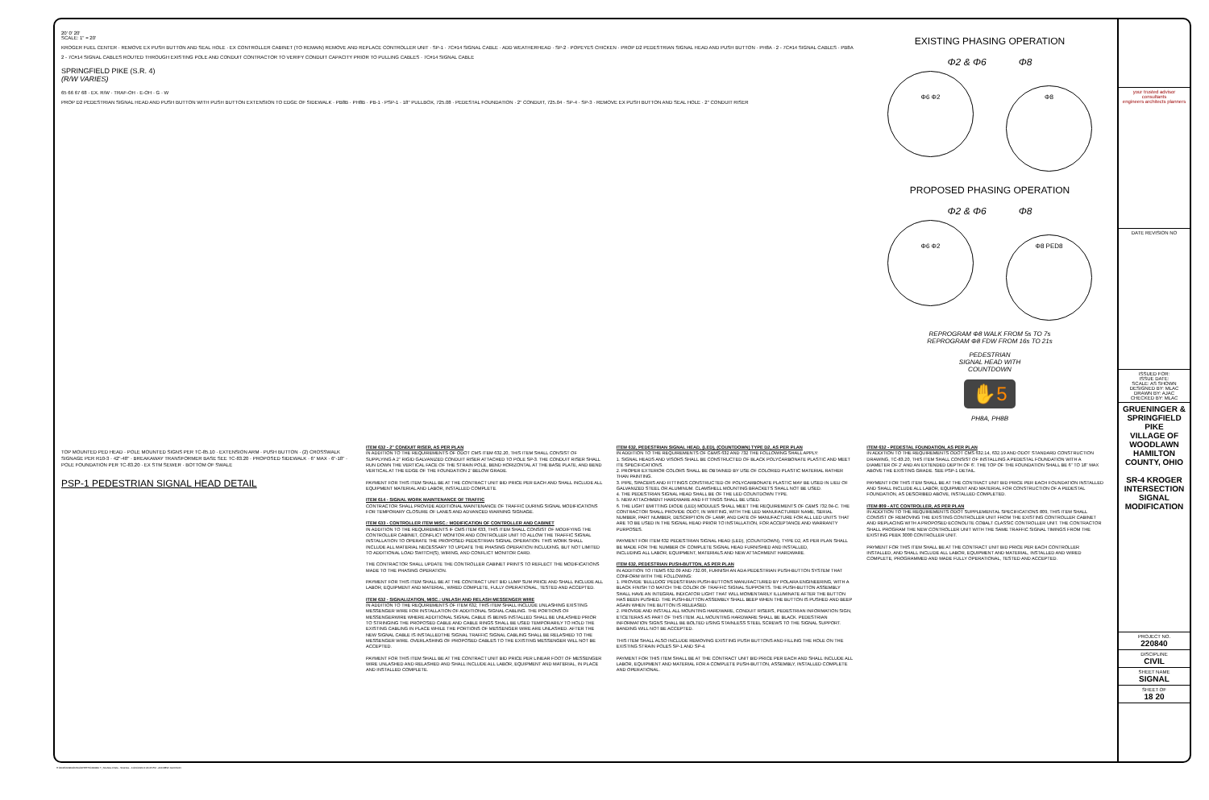20' 0' 20'
SCALE: 1" = 20'
KROGER FUEL CENTER · REMOVE EX PUSH BUTTON AND SEAL HOLE · EX CONTROLLER CABINET (TO REMAIN) REMOVE AND REPLACE CONTROLLER UNIT · SP-1 · 7C#14 SIGNAL CABLE · ADD WEATHERHEAD · SP-2 · POPEYES CHICKEN · PROP D2 PEDESTRIAN SIGNAL HEAD AND PUSH BUTTON · PH8A · 2 - 7C#14 SIGNAL CABLES · PB8A
2 - 7C#14 SIGNAL CABLES ROUTED THROUGH EXISTING POLE AND CONDUIT CONTRACTOR TO VERIFY CONDUIT CAPACITY PRIOR TO PULLING CABLES · 7C#14 SIGNAL CABLE
SPRINGFIELD PIKE (S.R. 4)
(R/W VARIES)
65 66 67 68 · EX. R/W · TRAF-OH · E-OH · G · W
PROP D2 PEDESTRIAN SIGNAL HEAD AND PUSH BUTTON WITH PUSH BUTTON EXTENSION TO EDGE OF SIDEWALK · PB8B · PH8B · PB-1 · PSP-1 · 18" PULLBOX, 725.08 · PEDESTAL FOUNDATION · 2" CONDUIT, 725.04 · SP-4 · SP-3 · REMOVE EX PUSH BUTTON AND SEAL HOLE · 2" CONDUIT RISER
EXISTING PHASING OPERATION
Φ2 & Φ6 Φ8
Φ6 Φ2
Φ8
PROPOSED PHASING OPERATION
Φ2 & Φ6 Φ8
Φ6 Φ2
Φ8 PED8
REPROGRAM Φ8 WALK FROM 5s TO 7s
REPROGRAM Φ8 FDW FROM 16s TO 21s
PEDESTRIAN
SIGNAL HEAD WITH
COUNTDOWN
✋5
PH8A, PH8B
TOP MOUNTED PED HEAD · POLE MOUNTED SIGNS PER TC-85.10 · EXTENSION ARM · PUSH BUTTON · (2) CROSSWALK SIGNAGE PER R10-3 · 42"-48" · BREAKAWAY TRANSFORMER BASE SEE TC-83.20 · PROPOSED SIDEWALK · 6" MAX · 6"-18" · POLE FOUNDATION PER TC-83.20 · EX STM SEWER · BOTTOM OF SWALE
PSP-1 PEDESTRIAN SIGNAL HEAD DETAIL
ITEM 632 - 2" CONDUIT RISER, AS PER PLAN
IN ADDITION TO THE REQUIREMENTS OF ODOT CMS ITEM 632.20, THIS ITEM SHALL CONSIST OF SUPPLYING A 2" RIGID GALVANIZED CONDUIT RISER ATTACHED TO POLE SP-3. THE CONDUIT RISER SHALL RUN DOWN THE VERTICAL FACE OF THE STRAIN POLE, BEND HORIZONTAL AT THE BASE PLATE, AND BEND VERTICAL AT THE EDGE OF THE FOUNDATION 2' BELOW GRADE.
PAYMENT FOR THIS ITEM SHALL BE AT THE CONTRACT UNIT BID PRICE PER EACH AND SHALL INCLUDE ALL EQUIPMENT MATERIAL AND LABOR, INSTALLED COMPLETE.
ITEM 614 - SIGNAL WORK MAINTENANCE OF TRAFFIC
CONTRACTOR SHALL PROVIDE ADDITIONAL MAINTENANCE OF TRAFFIC DURING SIGNAL MODIFICATIONS FOR TEMPORARY CLOSURE OF LANES AND ADVANCED WARNING SIGNAGE.
ITEM 633 - CONTROLLER ITEM MISC.: MODIFICATION OF CONTROLLER AND CABINET
IN ADDITION TO THE REQUIREMENTS IF CMS ITEM 633, THIS ITEM SHALL CONSIST OF MODIFYING THE CONTROLLER CABINET, CONFLICT MONITOR AND CONTROLLER UNIT TO ALLOW THE TRAFFIC SIGNAL INSTALLATION TO OPERATE THE PROPOSED PEDESTRIAN SIGNAL OPERATION. THIS WORK SHALL INCLUDE ALL MATERIAL NECESSARY TO UPDATE THE PHASING OPERATION INCLUDING, BUT NOT LIMITED TO ADDITIONAL LOAD SWITCH(S), WIRING, AND CONFLICT MONITOR CARD.
THE CONTRACTOR SHALL UPDATE THE CONTROLLER CABINET PRINTS TO REFLECT THE MODIFICATIONS MADE TO THE PHASING OPERATION.
PAYMENT FOR THIS ITEM SHALL BE AT THE CONTRACT UNIT BID LUMP SUM PRICE AND SHALL INCLUDE ALL LABOR, EQUIPMENT AND MATERIAL, WIRED COMPLETE, FULLY OPERATIONAL, TESTED AND ACCEPTED.
ITEM 632 - SIGNALIZATION, MISC.: UNLASH AND RELASH MESSENGER WIRE
IN ADDITION TO THE REQUIREMENTS OF ITEM 632, THIS ITEM SHALL INCLUDE UNLASHING EXISTING MESSENGER WIRE FOR INSTALLATION OF ADDITIONAL SIGNAL CABLING. THE PORTIONS OF MESSENGERWIRE WHERE ADDITIONAL SIGNAL CABLE IS BEING INSTALLED SHALL BE UNLASHED PRIOR TO STRINGING THE PROPOSED CABLE AND CABLE RINGS SHALL BE USED TEMPORARILY TO HOLD THE EXISTING CABLING IN PLACE WHILE THE PORTIONS OF MESSENGER WIRE ARE UNLASHED. AFTER THE NEW SIGNAL CABLE IS INSTALLEDTHE SIGNAL TRAFFIC SIGNAL CABLING SHALL BE RELASHED TO THE MESSENGER WIRE. OVERLASHING OF PROPOSED CABLES TO THE EXISTING MESSENGER WILL NOT BE ACCEPTED.
PAYMENT FOR THIS ITEM SHALL BE AT THE CONTRACT UNIT BID PRICE PER LINEAR FOOT OF MESSENGER WIRE UNLASHED AND RELASHED AND SHALL INCLUDE ALL LABOR, EQUIPMENT AND MATERIAL, IN PLACE AND INSTALLED COMPLETE.
ITEM 632, PEDESTRIAN SIGNAL HEAD, (LED), (COUNTDOWN) TYPE D2, AS PER PLAN
IN ADDITION TO THE REQUIREMENTS OF C&MS 632 AND 732 THE FOLLOWING SHALL APPLY:
1. SIGNAL HEADS AND VISORS SHALL BE CONSTRUCTED OF BLACK POLYCARBONATE PLASTIC AND MEET ITE SPECIFICATIONS.
2. PROPER EXTERIOR COLORS SHALL BE OBTAINED BY USE OF COLORED PLASTIC MATERIAL RATHER THAN PAINTING.
3. PIPE, SPACERS AND FITTINGS CONSTRUCTED OF POLYCARBONATE PLASTIC MAY BE USED IN LIEU OF GALVANIZED STEEL OR ALUMINUM. CLAMSHELL MOUNTING BRACKETS SHALL NOT BE USED.
4. THE PEDESTRIAN SIGNAL HEAD SHALL BE OF THE LED COUNTDOWN TYPE.
5. NEW ATTACHMENT HARDWARE AND FITTINGS SHALL BE USED.
6. THE LIGHT EMITTING DIODE (LED) MODULES SHALL MEET THE REQUIREMENTS OF C&MS 732.04-C. THE CONTRACTOR SHALL PROVIDE ODOT, IN WRITING, WITH THE LED MANUFACTURER NAME, SERIAL NUMBER, PART NUMBER, DESCRIPTION OF LAMP, AND DATE OF MANUFACTURE FOR ALL LED UNITS THAT ARE TO BE USED IN THE SIGNAL HEAD PRIOR TO INSTALLATION, FOR ACCEPTANCE AND WARRANTY PURPOSES.
PAYMENT FOR ITEM 632 PEDESTRIAN SIGNAL HEAD (LED), (COUNTDOWN), TYPE D2, AS PER PLAN SHALL BE MADE FOR THE NUMBER OF COMPLETE SIGNAL HEAD FURNISHED AND INSTALLED,
INCLUDING ALL LABOR, EQUIPMENT, MATERIALS AND NEW ATTACHMENT HARDWARE.
ITEM 632, PEDESTRIAN PUSH-BUTTON, AS PER PLAN
IN ADDITION TO ITEMS 632.09 AND 732.06, FURNISH AN ADA PEDESTRIAN PUSH-BUTTON SYSTEM THAT CONFORM WITH THE FOLLOWING:
1. PROVIDE 'BULLDOG' PEDESTRIAN PUSH-BUTTONS MANUFACTURED BY POLARA ENGINEERING, WITH A BLACK FINISH TO MATCH THE COLOR OF TRAFFIC SIGNAL SUPPORTS. THE PUSH-BUTTON ASSEMBLY SHALL HAVE AN INTEGRAL INDICATOR LIGHT THAT WILL MOMENTARILY ILLUMINATE AFTER THE BUTTON HAS BEEN PUSHED. THE PUSH-BUTTON ASSEMBLY SHALL BEEP WHEN THE BUTTON IS PUSHED AND BEEP AGAIN WHEN THE BUTTON IS RELEASED.
2. PROVIDE AND INSTALL ALL MOUNTING HARDWARE, CONDUIT RISERS, PEDESTRIAN INFORMATION SIGN, ETCETERAS AS PART OF THIS ITEM. ALL MOUNTING HARDWARE SHALL BE BLACK. PEDESTRIAN INFORMATION SIGNS SHALL BE BOLTED USING STAINLESS STEEL SCREWS TO THE SIGNAL SUPPORT. BANDING WILL NOT BE ACCEPTED.
THIS ITEM SHALL ALSO INCLUDE REMOVING EXISTING PUSH BUTTONS AND FILLING THE HOLE ON THE EXISTING STRAIN POLES SP-1 AND SP-4.
PAYMENT FOR THIS ITEM SHALL BE AT THE CONTRACT UNIT BID PRICE PER EACH AND SHALL INCLUDE ALL LABOR, EQUIPMENT AND MATERIAL FOR A COMPLETE PUSH-BUTTON, ASSEMBLY, INSTALLED COMPLETE AND OPERATIONAL.
ITEM 632 - PEDESTAL FOUNDATION, AS PER PLAN
IN ADDITION TO THE REQUIREMENTS ODOT CMS 632.14, 632.19 AND ODOT STANDARD CONSTRUCTION DRAWING, TC-83.20, THIS ITEM SHALL CONSIST OF INSTALLING A PEDESTAL FOUNDATION WITH A DIAMETER OF 2' AND AN EXTENDED DEPTH OF 6'. THE TOP OF THE FOUNDATION SHALL BE 6" TO 18" MAX ABOVE THE EXISTING GRADE. SEE PSP-1 DETAIL.
PAYMENT FOR THIS ITEM SHALL BE AT THE CONTRACT UNIT BID PRICE PER EACH FOUNDATION INSTALLED AND SHALL INCLUDE ALL LABOR, EQUIPMENT AND MATERIAL FOR CONSTRUCTION OF A PEDESTAL FOUNDATION, AS DESCRIBED ABOVE, INSTALLED COMPLETED.
ITEM 809 - ATC CONTROLLER, AS PER PLAN
IN ADDITION TO THE REQUIREMENTS ODOT SUPPLEMENTAL SPECIFICATIONS 809, THIS ITEM SHALL CONSIST OF REMOVING THE EXISTING CONTROLLER UNIT FROM THE EXISTING CONTROLLER CABINET AND REPLACING WITH A PROPOSED ECONOLITE COBALT CLASSIC CONTROLLER UNIT. THE CONTRACTOR SHALL PROGRAM THE NEW CONTROLLER UNIT WITH THE SAME TRAFFIC SIGNAL TIMINGS FROM THE EXISTING PEEK 3000 CONTROLLER UNIT.
PAYMENT FOR THIS ITEM SHALL BE AT THE CONTRACT UNIT BID PRICE PER EACH CONTROLLER INSTALLED, AND SHALL INCLUDE ALL LABOR, EQUIPMENT AND MATERIAL, INSTALLED AND WIRED COMPLETE, PROGRAMMED AND MADE FULLY OPERATIONAL, TESTED AND ACCEPTED.
your trusted advisor
consultants
engineers architects planners
DATE REVISION NO
ISSUED FOR:
ISSUE DATE:
SCALE: AS SHOWN
DESIGNED BY: MLAC
DRAWN BY: AJAC
CHECKED BY: MLAC
GRUENINGER & SPRINGFIELD PIKE
VILLAGE OF WOODLAWN
HAMILTON COUNTY, OHIO
SR-4 KROGER INTERSECTION SIGNAL MODIFICATION
PROJECT NO.
220840
DISCIPLINE
CIVIL
SHEET NAME
SIGNAL
SHEET OF
18 20
H:\2022\220840\DWG\SHEETS\220840 T_SIGNAL.DWG - SIGNAL - 11/21/2024 2:24:05 PM - ANDREW JACKSON